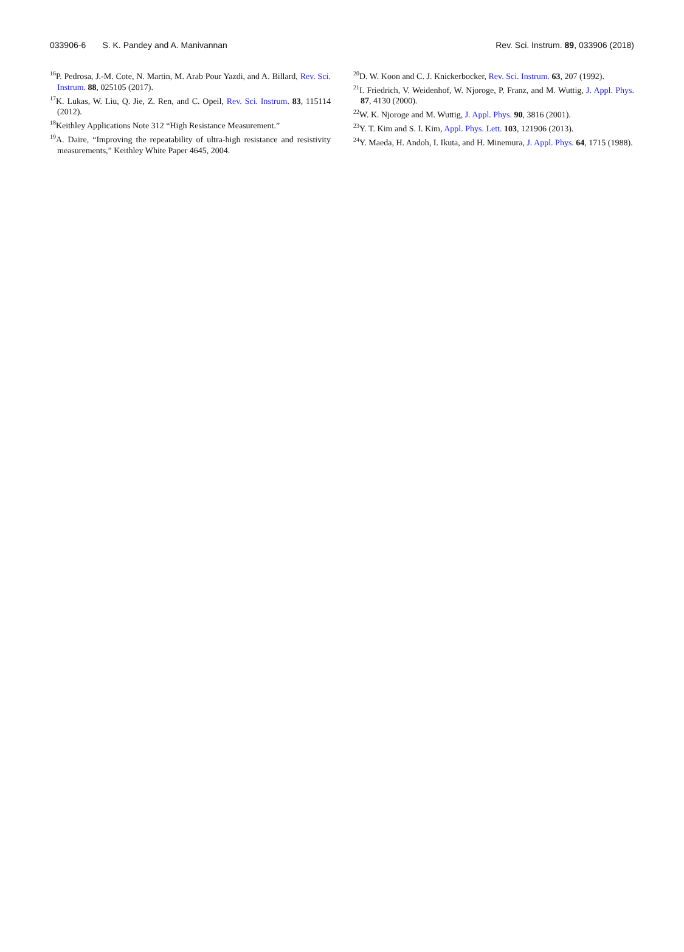033906-6 S. K. Pandey and A. Manivannan Rev. Sci. Instrum. 89, 033906 (2018)
<sup>16</sup>P. Pedrosa, J.-M. Cote, N. Martin, M. Arab Pour Yazdi, and A. Billard, Rev. Sci. Instrum. 88, 025105 (2017).
<sup>17</sup> K. Lukas, W. Liu, Q. Jie, Z. Ren, and C. Opeil, Rev. Sci. Instrum. 83, 115114 (2012).
<sup>18</sup> Keithley Applications Note 312 “High Resistance Measurement.”
<sup>19</sup> A. Daire, “Improving the repeatability of ultra-high resistance and resistivity measurements,” Keithley White Paper 4645, 2004.
<sup>20</sup> D. W. Koon and C. J. Knickerbocker, Rev. Sci. Instrum. 63, 207 (1992).
<sup>21</sup> I. Friedrich, V. Weidenhof, W. Njoroge, P. Franz, and M. Wuttig, J. Appl. Phys. 87, 4130 (2000).
<sup>22</sup> W. K. Njoroge and M. Wuttig, J. Appl. Phys. 90, 3816 (2001).
<sup>23</sup> Y. T. Kim and S. I. Kim, Appl. Phys. Lett. 103, 121906 (2013).
<sup>24</sup> Y. Maeda, H. Andoh, I. Ikuta, and H. Minemura, J. Appl. Phys. 64, 1715 (1988).